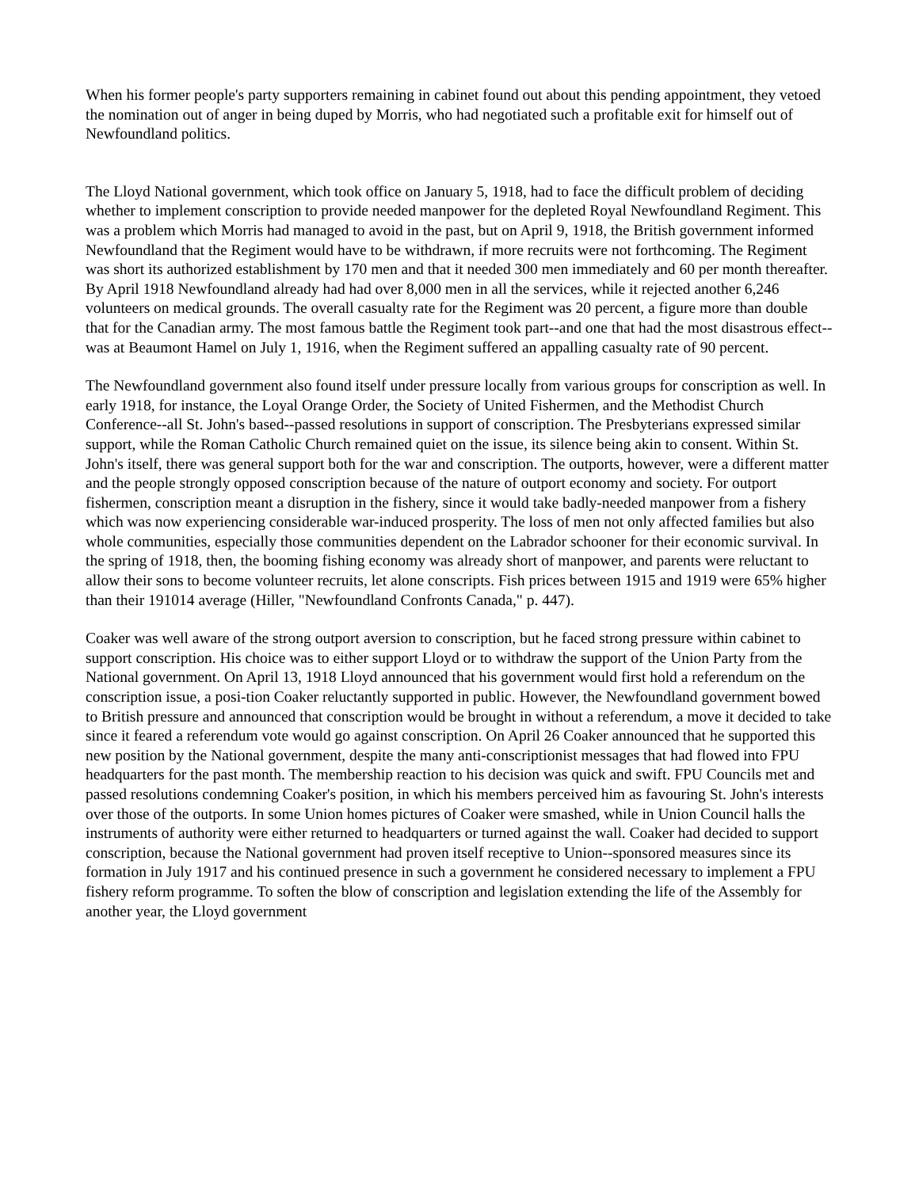When his former people's party supporters remaining in cabinet found out about this pending appointment, they vetoed the nomination out of anger in being duped by Morris, who had negotiated such a profitable exit for himself out of Newfoundland politics.
The Lloyd National government, which took office on January 5, 1918, had to face the difficult problem of deciding whether to implement conscription to provide needed manpower for the depleted Royal Newfoundland Regiment. This was a problem which Morris had managed to avoid in the past, but on April 9, 1918, the British government informed Newfoundland that the Regiment would have to be withdrawn, if more recruits were not forthcoming. The Regiment was short its authorized establishment by 170 men and that it needed 300 men immediately and 60 per month thereafter. By April 1918 Newfoundland already had had over 8,000 men in all the services, while it rejected another 6,246 volunteers on medical grounds. The overall casualty rate for the Regiment was 20 percent, a figure more than double that for the Canadian army. The most famous battle the Regiment took part--and one that had the most disastrous effect-- was at Beaumont Hamel on July 1, 1916, when the Regiment suffered an appalling casualty rate of 90 percent.
The Newfoundland government also found itself under pressure locally from various groups for conscription as well. In early 1918, for instance, the Loyal Orange Order, the Society of United Fishermen, and the Methodist Church Conference--all St. John's based--passed resolutions in support of conscription. The Presbyterians expressed similar support, while the Roman Catholic Church remained quiet on the issue, its silence being akin to consent. Within St. John's itself, there was general support both for the war and conscription. The outports, however, were a different matter and the people strongly opposed conscription because of the nature of outport economy and society. For outport fishermen, conscription meant a disruption in the fishery, since it would take badly-needed manpower from a fishery which was now experiencing considerable war-induced prosperity. The loss of men not only affected families but also whole communities, especially those communities dependent on the Labrador schooner for their economic survival. In the spring of 1918, then, the booming fishing economy was already short of manpower, and parents were reluctant to allow their sons to become volunteer recruits, let alone conscripts. Fish prices between 1915 and 1919 were 65% higher than their 191014 average (Hiller, "Newfoundland Confronts Canada," p. 447).
Coaker was well aware of the strong outport aversion to conscription, but he faced strong pressure within cabinet to support conscription. His choice was to either support Lloyd or to withdraw the support of the Union Party from the National government. On April 13, 1918 Lloyd announced that his government would first hold a referendum on the conscription issue, a posi-tion Coaker reluctantly supported in public. However, the Newfoundland government bowed to British pressure and announced that conscription would be brought in without a referendum, a move it decided to take since it feared a referendum vote would go against conscription. On April 26 Coaker announced that he supported this new position by the National government, despite the many anti-conscriptionist messages that had flowed into FPU headquarters for the past month. The membership reaction to his decision was quick and swift. FPU Councils met and passed resolutions condemning Coaker's position, in which his members perceived him as favouring St. John's interests over those of the outports. In some Union homes pictures of Coaker were smashed, while in Union Council halls the instruments of authority were either returned to headquarters or turned against the wall. Coaker had decided to support conscription, because the National government had proven itself receptive to Union--sponsored measures since its formation in July 1917 and his continued presence in such a government he considered necessary to implement a FPU fishery reform programme. To soften the blow of conscription and legislation extending the life of the Assembly for another year, the Lloyd government